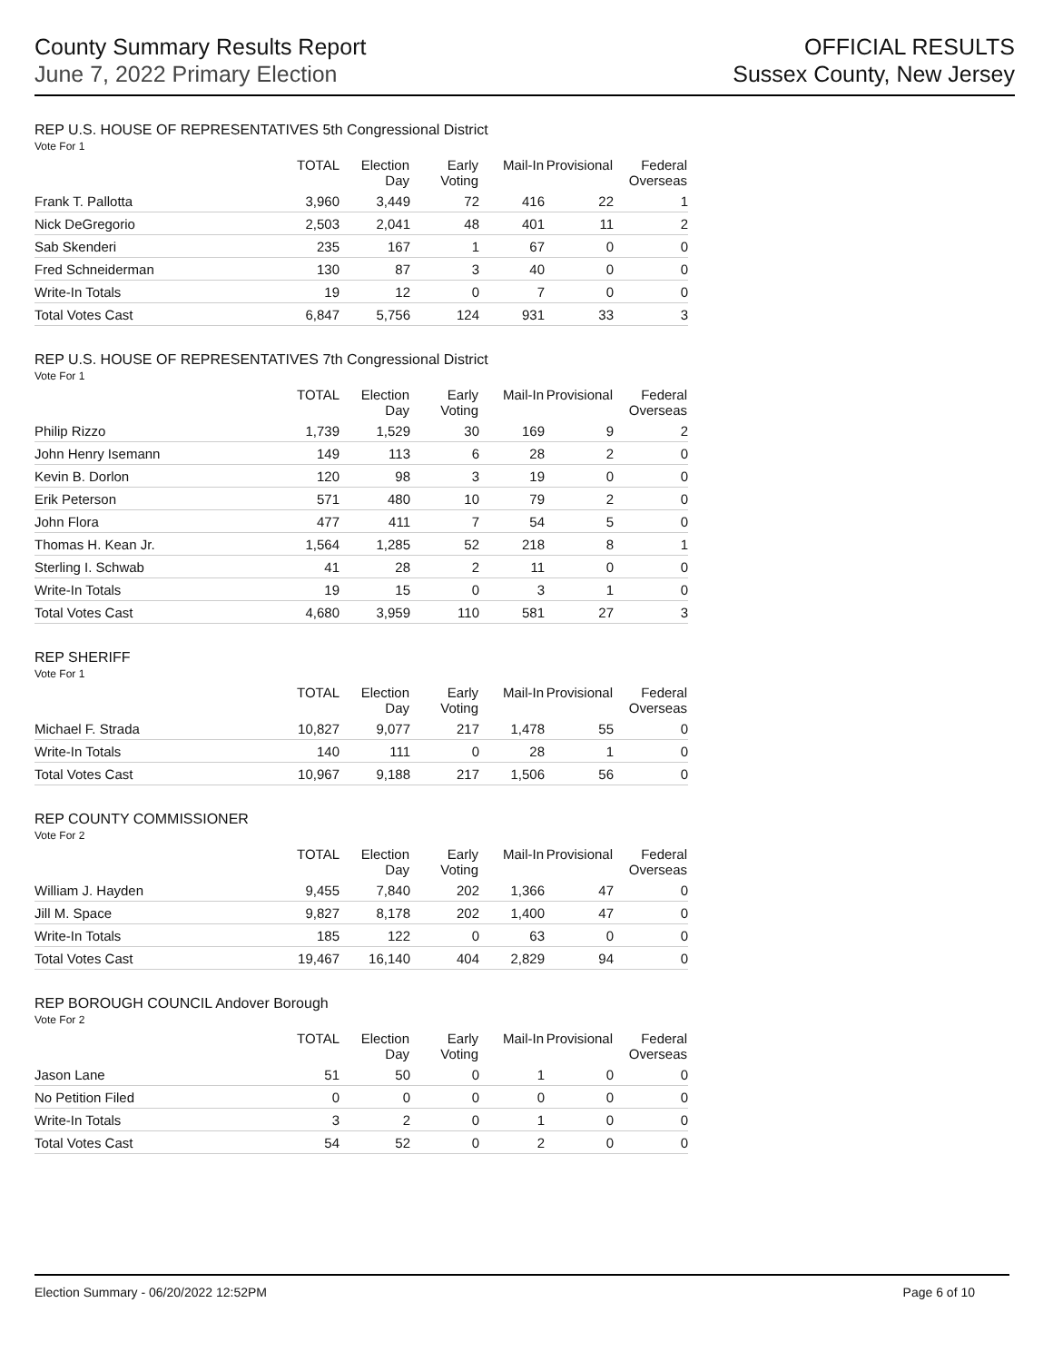County Summary Results Report
June 7, 2022 Primary Election
OFFICIAL RESULTS
Sussex County, New Jersey
REP U.S. HOUSE OF REPRESENTATIVES 5th Congressional District
Vote For 1
| | TOTAL | Election Day | Early Voting | Mail-In | Provisional | Federal Overseas |
| --- | --- | --- | --- | --- | --- | --- |
| Frank T. Pallotta | 3,960 | 3,449 | 72 | 416 | 22 | 1 |
| Nick DeGregorio | 2,503 | 2,041 | 48 | 401 | 11 | 2 |
| Sab Skenderi | 235 | 167 | 1 | 67 | 0 | 0 |
| Fred Schneiderman | 130 | 87 | 3 | 40 | 0 | 0 |
| Write-In Totals | 19 | 12 | 0 | 7 | 0 | 0 |
| Total Votes Cast | 6,847 | 5,756 | 124 | 931 | 33 | 3 |
REP U.S. HOUSE OF REPRESENTATIVES 7th Congressional District
Vote For 1
| | TOTAL | Election Day | Early Voting | Mail-In | Provisional | Federal Overseas |
| --- | --- | --- | --- | --- | --- | --- |
| Philip Rizzo | 1,739 | 1,529 | 30 | 169 | 9 | 2 |
| John Henry Isemann | 149 | 113 | 6 | 28 | 2 | 0 |
| Kevin B. Dorlon | 120 | 98 | 3 | 19 | 0 | 0 |
| Erik Peterson | 571 | 480 | 10 | 79 | 2 | 0 |
| John Flora | 477 | 411 | 7 | 54 | 5 | 0 |
| Thomas H. Kean Jr. | 1,564 | 1,285 | 52 | 218 | 8 | 1 |
| Sterling I. Schwab | 41 | 28 | 2 | 11 | 0 | 0 |
| Write-In Totals | 19 | 15 | 0 | 3 | 1 | 0 |
| Total Votes Cast | 4,680 | 3,959 | 110 | 581 | 27 | 3 |
REP SHERIFF
Vote For 1
| | TOTAL | Election Day | Early Voting | Mail-In | Provisional | Federal Overseas |
| --- | --- | --- | --- | --- | --- | --- |
| Michael F. Strada | 10,827 | 9,077 | 217 | 1,478 | 55 | 0 |
| Write-In Totals | 140 | 111 | 0 | 28 | 1 | 0 |
| Total Votes Cast | 10,967 | 9,188 | 217 | 1,506 | 56 | 0 |
REP COUNTY COMMISSIONER
Vote For 2
| | TOTAL | Election Day | Early Voting | Mail-In | Provisional | Federal Overseas |
| --- | --- | --- | --- | --- | --- | --- |
| William J. Hayden | 9,455 | 7,840 | 202 | 1,366 | 47 | 0 |
| Jill M. Space | 9,827 | 8,178 | 202 | 1,400 | 47 | 0 |
| Write-In Totals | 185 | 122 | 0 | 63 | 0 | 0 |
| Total Votes Cast | 19,467 | 16,140 | 404 | 2,829 | 94 | 0 |
REP BOROUGH COUNCIL Andover Borough
Vote For 2
| | TOTAL | Election Day | Early Voting | Mail-In | Provisional | Federal Overseas |
| --- | --- | --- | --- | --- | --- | --- |
| Jason Lane | 51 | 50 | 0 | 1 | 0 | 0 |
| No Petition Filed | 0 | 0 | 0 | 0 | 0 | 0 |
| Write-In Totals | 3 | 2 | 0 | 1 | 0 | 0 |
| Total Votes Cast | 54 | 52 | 0 | 2 | 0 | 0 |
Election Summary - 06/20/2022 12:52PM Page 6 of 10